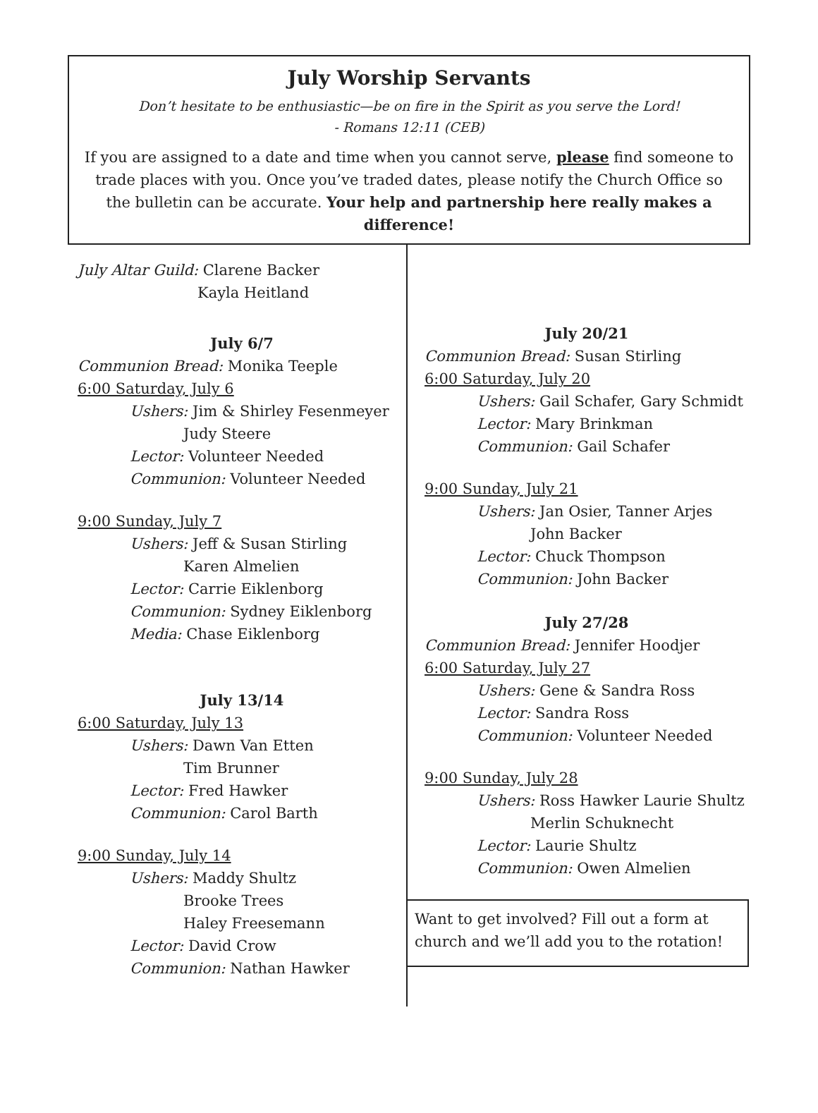July Worship Servants
Don’t hesitate to be enthusiastic—be on fire in the Spirit as you serve the Lord!
- Romans 12:11 (CEB)
If you are assigned to a date and time when you cannot serve, please find someone to trade places with you. Once you’ve traded dates, please notify the Church Office so the bulletin can be accurate. Your help and partnership here really makes a difference!
July Altar Guild: Clarene Backer
Kayla Heitland
July 6/7
Communion Bread: Monika Teeple
6:00 Saturday, July 6
Ushers: Jim & Shirley Fesenmeyer
Judy Steere
Lector: Volunteer Needed
Communion: Volunteer Needed
9:00 Sunday, July 7
Ushers: Jeff & Susan Stirling
Karen Almelien
Lector: Carrie Eiklenborg
Communion: Sydney Eiklenborg
Media: Chase Eiklenborg
July 13/14
6:00 Saturday, July 13
Ushers: Dawn Van Etten
Tim Brunner
Lector: Fred Hawker
Communion: Carol Barth
9:00 Sunday, July 14
Ushers: Maddy Shultz
Brooke Trees
Haley Freesemann
Lector: David Crow
Communion: Nathan Hawker
July 20/21
Communion Bread: Susan Stirling
6:00 Saturday, July 20
Ushers: Gail Schafer, Gary Schmidt
Lector: Mary Brinkman
Communion: Gail Schafer
9:00 Sunday, July 21
Ushers: Jan Osier, Tanner Arjes
John Backer
Lector: Chuck Thompson
Communion: John Backer
July 27/28
Communion Bread: Jennifer Hoodjer
6:00 Saturday, July 27
Ushers: Gene & Sandra Ross
Lector: Sandra Ross
Communion: Volunteer Needed
9:00 Sunday, July 28
Ushers: Ross Hawker Laurie Shultz
Merlin Schuknecht
Lector: Laurie Shultz
Communion: Owen Almelien
Want to get involved? Fill out a form at church and we’ll add you to the rotation!